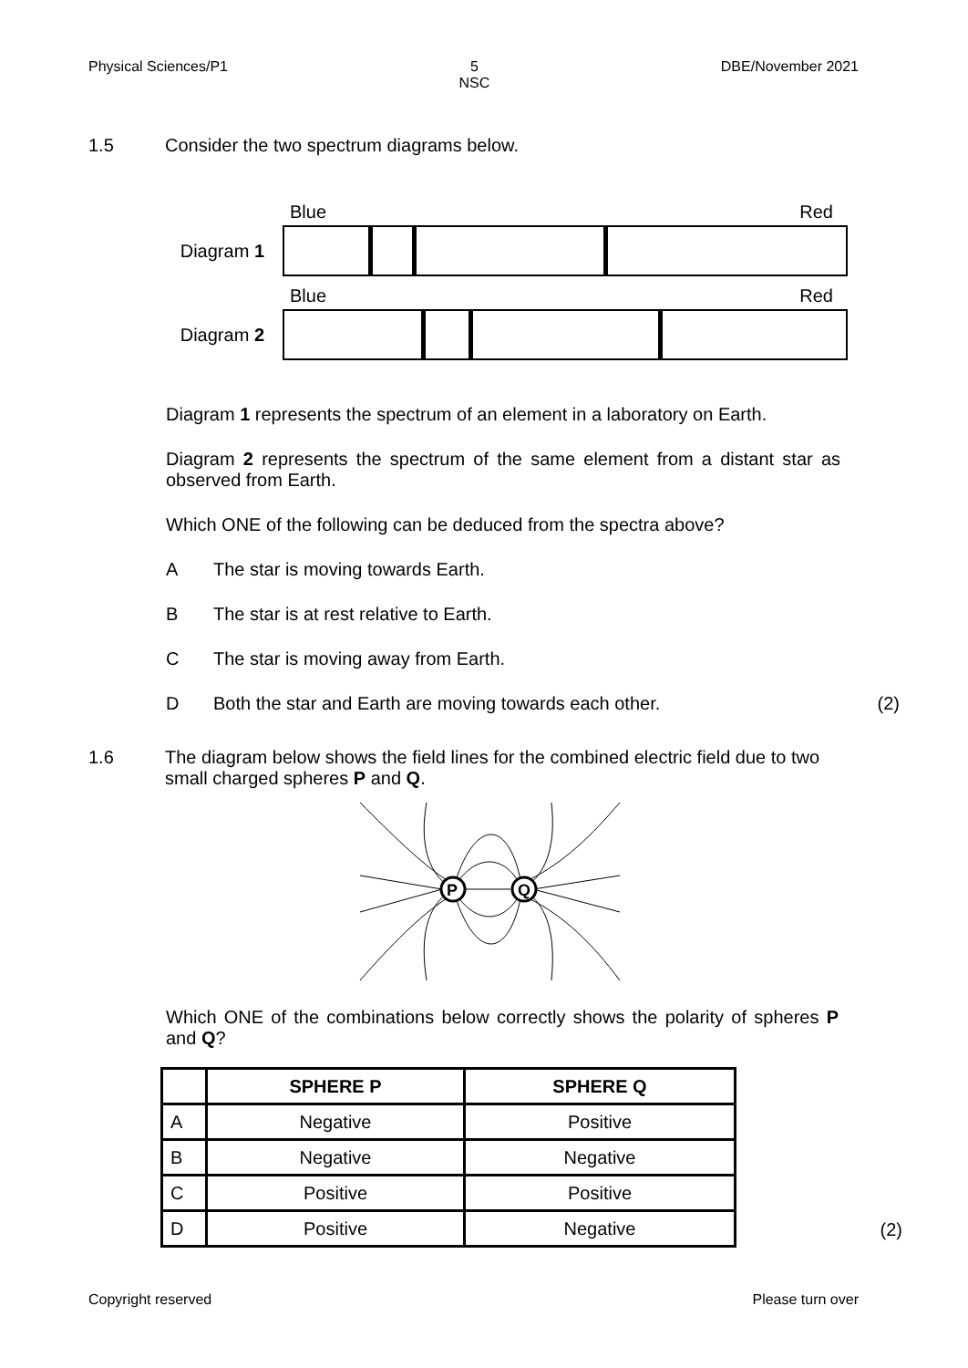Physical Sciences/P1 5
NSC DBE/November 2021
1.5 Consider the two spectrum diagrams below.
Blue Red
Diagram 1
Blue Red
Diagram 2
Diagram 1 represents the spectrum of an element in a laboratory on Earth.
Diagram 2 represents the spectrum of the same element from a distant star as observed from Earth.
Which ONE of the following can be deduced from the spectra above?
A The star is moving towards Earth.
B The star is at rest relative to Earth.
C The star is moving away from Earth.
D Both the star and Earth are moving towards each other. (2)
1.6 The diagram below shows the field lines for the combined electric field due to two small charged spheres P and Q.
P
Q
Which ONE of the combinations below correctly shows the polarity of spheres P and Q?
| | SPHERE P | SPHERE Q |
| --- | --- | --- |
| A | Negative | Positive |
| B | Negative | Negative |
| C | Positive | Positive |
| D | Positive | Negative |
(2)
Copyright reserved Please turn over